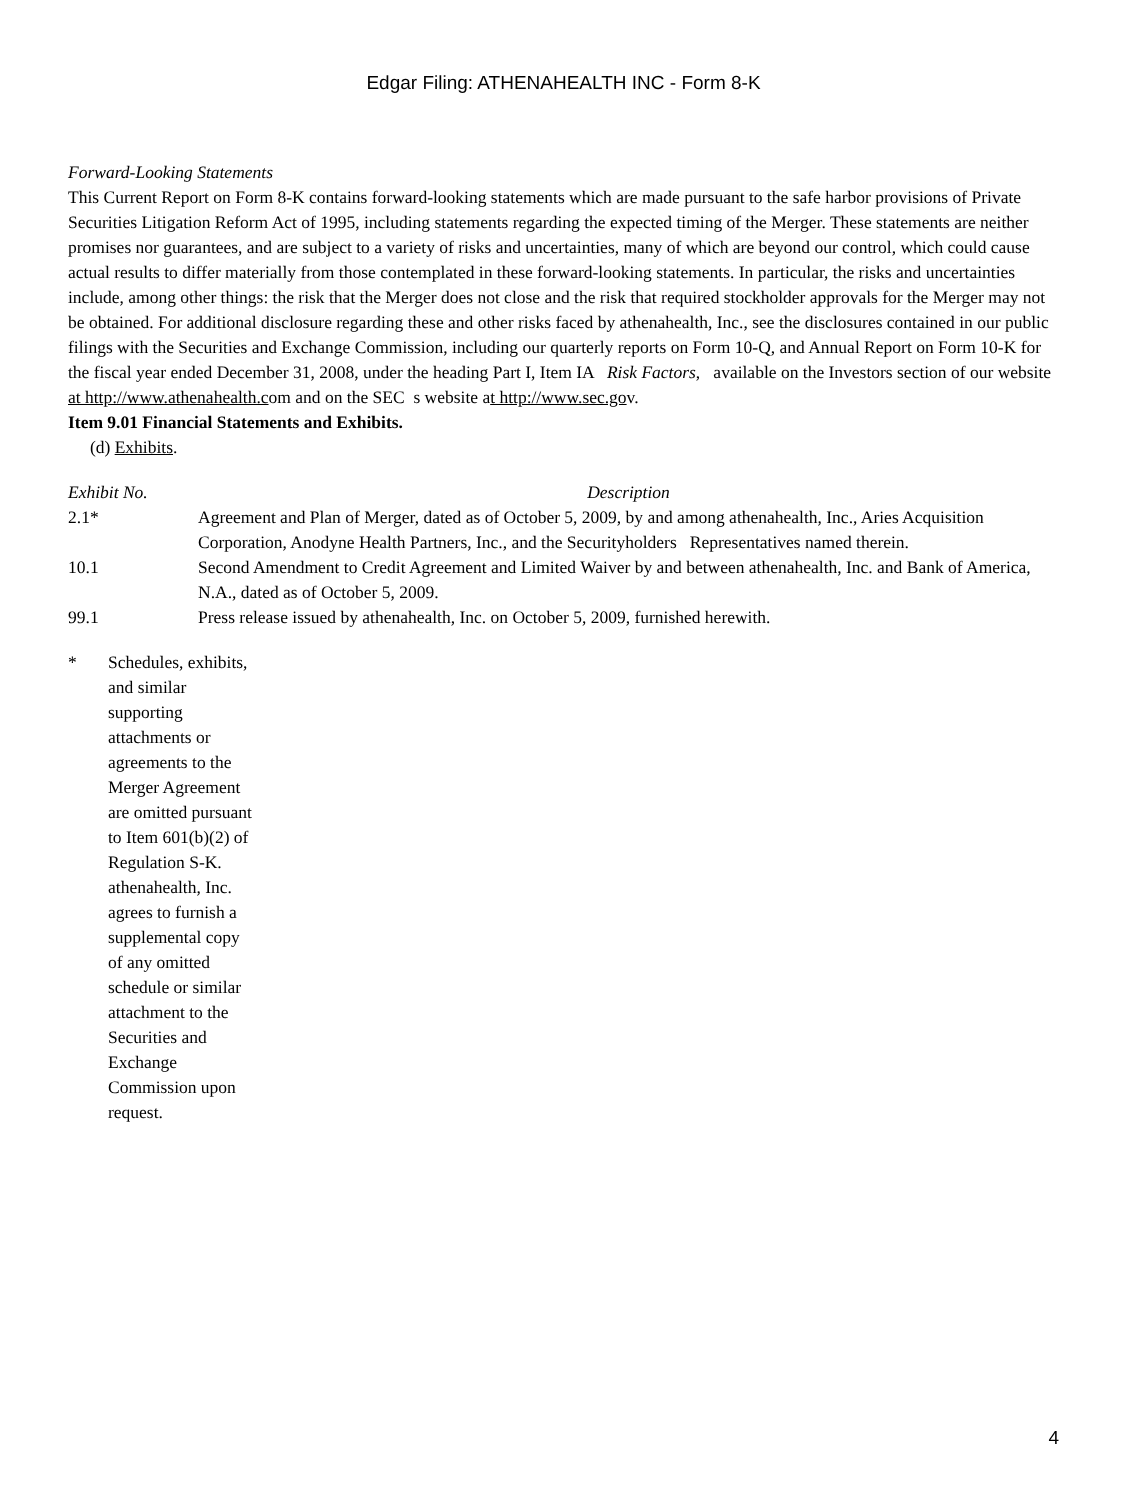Edgar Filing: ATHENAHEALTH INC - Form 8-K
Forward-Looking Statements
This Current Report on Form 8-K contains forward-looking statements which are made pursuant to the safe harbor provisions of Private Securities Litigation Reform Act of 1995, including statements regarding the expected timing of the Merger. These statements are neither promises nor guarantees, and are subject to a variety of risks and uncertainties, many of which are beyond our control, which could cause actual results to differ materially from those contemplated in these forward-looking statements. In particular, the risks and uncertainties include, among other things: the risk that the Merger does not close and the risk that required stockholder approvals for the Merger may not be obtained. For additional disclosure regarding these and other risks faced by athenahealth, Inc., see the disclosures contained in our public filings with the Securities and Exchange Commission, including our quarterly reports on Form 10-Q, and Annual Report on Form 10-K for the fiscal year ended December 31, 2008, under the heading Part I, Item IA Risk Factors, available on the Investors section of our website at http://www.athenahealth.com and on the SEC s website at http://www.sec.gov.
Item 9.01 Financial Statements and Exhibits.
(d) Exhibits.
| Exhibit No. | Description |
| --- | --- |
| 2.1* | Agreement and Plan of Merger, dated as of October 5, 2009, by and among athenahealth, Inc., Aries Acquisition Corporation, Anodyne Health Partners, Inc., and the Securityholders Representatives named therein. |
| 10.1 | Second Amendment to Credit Agreement and Limited Waiver by and between athenahealth, Inc. and Bank of America, N.A., dated as of October 5, 2009. |
| 99.1 | Press release issued by athenahealth, Inc. on October 5, 2009, furnished herewith. |
* Schedules, exhibits, and similar supporting attachments or agreements to the Merger Agreement are omitted pursuant to Item 601(b)(2) of Regulation S-K. athenahealth, Inc. agrees to furnish a supplemental copy of any omitted schedule or similar attachment to the Securities and Exchange Commission upon request.
4